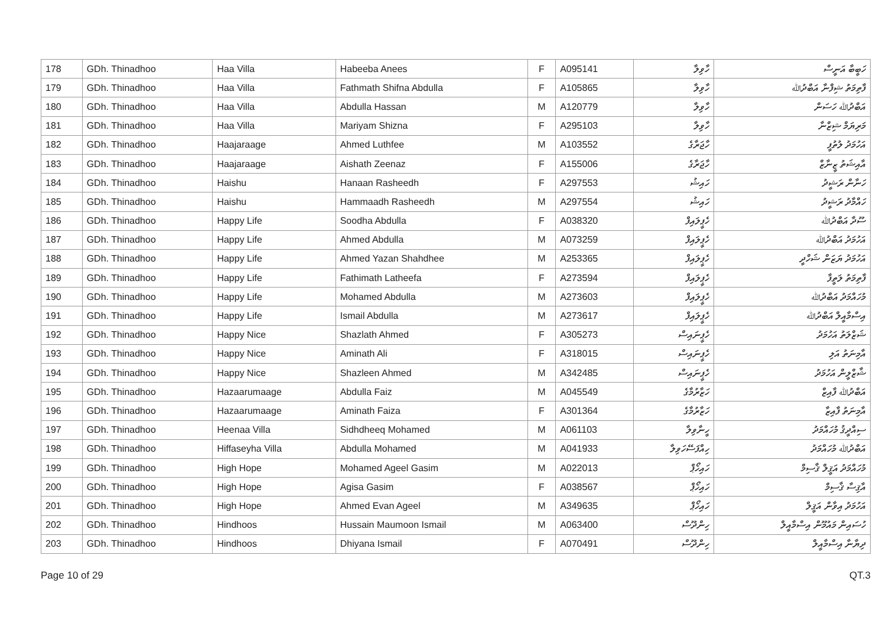| 178 | GDh. Thinadhoo | Haa Villa | Habeeba Anees | F | A095141 | ހާވިލާ | ހަބީބާ އަނީސް |
| 179 | GDh. Thinadhoo | Haa Villa | Fathmath Shifna Abdulla | F | A105865 | ހާވިލާ | ފާތިމަތު ޝިފްނާ އަބްދުﷲ |
| 180 | GDh. Thinadhoo | Haa Villa | Abdulla Hassan | M | A120779 | ހާވިލާ | އަބްދުﷲ ހަސަން |
| 181 | GDh. Thinadhoo | Haa Villa | Mariyam Shizna | F | A295103 | ހާވިލާ | މަރިޔަމް ޝިޒްނާ |
| 182 | GDh. Thinadhoo | Haajaraage | Ahmed Luthfee | M | A103552 | ހާޖަރާގެ | އަހުމަދު ލުތުފީ |
| 183 | GDh. Thinadhoo | Haajaraage | Aishath Zeenaz | F | A155006 | ހާޖަރާގެ | އާއިޝަތު ޒީނާޒް |
| 184 | GDh. Thinadhoo | Haishu | Hanaan Rasheedh | F | A297553 | ހައިޝު | ހަނާން ރަޝީދު |
| 185 | GDh. Thinadhoo | Haishu | Hammaadh Rasheedh | M | A297554 | ހައިޝު | ހައްމާދު ރަޝީދު |
| 186 | GDh. Thinadhoo | Happy Life | Soodha Abdulla | F | A038320 | ހެޕީލައިފް | ސޫދާ އަބްދުﷲ |
| 187 | GDh. Thinadhoo | Happy Life | Ahmed Abdulla | M | A073259 | ހެޕީލައިފް | އަހުމަދު އަބްދުﷲ |
| 188 | GDh. Thinadhoo | Happy Life | Ahmed Yazan Shahdhee | M | A253365 | ހެޕީލައިފް | އަހުމަދު ޔަޒަން ޝަހްދީ |
| 189 | GDh. Thinadhoo | Happy Life | Fathimath Latheefa | F | A273594 | ހެޕީލައިފް | ފާތިމަތު ލަތީފާ |
| 190 | GDh. Thinadhoo | Happy Life | Mohamed Abdulla | M | A273603 | ހެޕީލައިފް | މުހައްމަދު އަބްދުﷲ |
| 191 | GDh. Thinadhoo | Happy Life | Ismail Abdulla | M | A273617 | ހެޕީލައިފް | އިސްމާއީލް އަބްދުﷲ |
| 192 | GDh. Thinadhoo | Happy Nice | Shazlath Ahmed | F | A305273 | ހެޕީނައިސް | ޝަޒްލަތު އަހުމަދު |
| 193 | GDh. Thinadhoo | Happy Nice | Aminath Ali | F | A318015 | ހެޕީނައިސް | އާމިނަތު އަލި |
| 194 | GDh. Thinadhoo | Happy Nice | Shazleen Ahmed | M | A342485 | ހެޕީނައިސް | ޝާޒްލީން އަހުމަދު |
| 195 | GDh. Thinadhoo | Hazaarumaage | Abdulla Faiz | M | A045549 | ހަޒާރުމާގެ | އަބްދުﷲ ފާއިޒް |
| 196 | GDh. Thinadhoo | Hazaarumaage | Aminath Faiza | F | A301364 | ހަޒާރުމާގެ | އާމިނަތު ފާއިޒާ |
| 197 | GDh. Thinadhoo | Heenaa Villa | Sidhdheeq Mohamed | M | A061103 | ހީނާވިލާ | ސިއްދީޤު މުހައްމަދު |
| 198 | GDh. Thinadhoo | Hiffaseyha Villa | Abdulla Mohamed | M | A041933 | ހިއްފަސޭހަވިލާ | އަބްދުﷲ މުހައްމަދު |
| 199 | GDh. Thinadhoo | High Hope | Mohamed Ageel Gasim | M | A022013 | ހައިހޯޕް | މުހައްމަދު އަޤީލް ޤާސިމް |
| 200 | GDh. Thinadhoo | High Hope | Agisa Gasim | F | A038567 | ހައިހޯޕް | އާޤިސާ ޤާސިމް |
| 201 | GDh. Thinadhoo | High Hope | Ahmed Evan Ageel | M | A349635 | ހައިހޯޕް | އަހުމަދު އިވާން އަޤީލް |
| 202 | GDh. Thinadhoo | Hindhoos | Hussain Maumoon Ismail | M | A063400 | ހިންދޫސް | ހުސައިން މައުމޫން އިސްމާއީލް |
| 203 | GDh. Thinadhoo | Hindhoos | Dhiyana Ismail | F | A070491 | ހިންދޫސް | ދިޔާނާ އިސްމާއީލް |
Page 10 of 29 QT.3